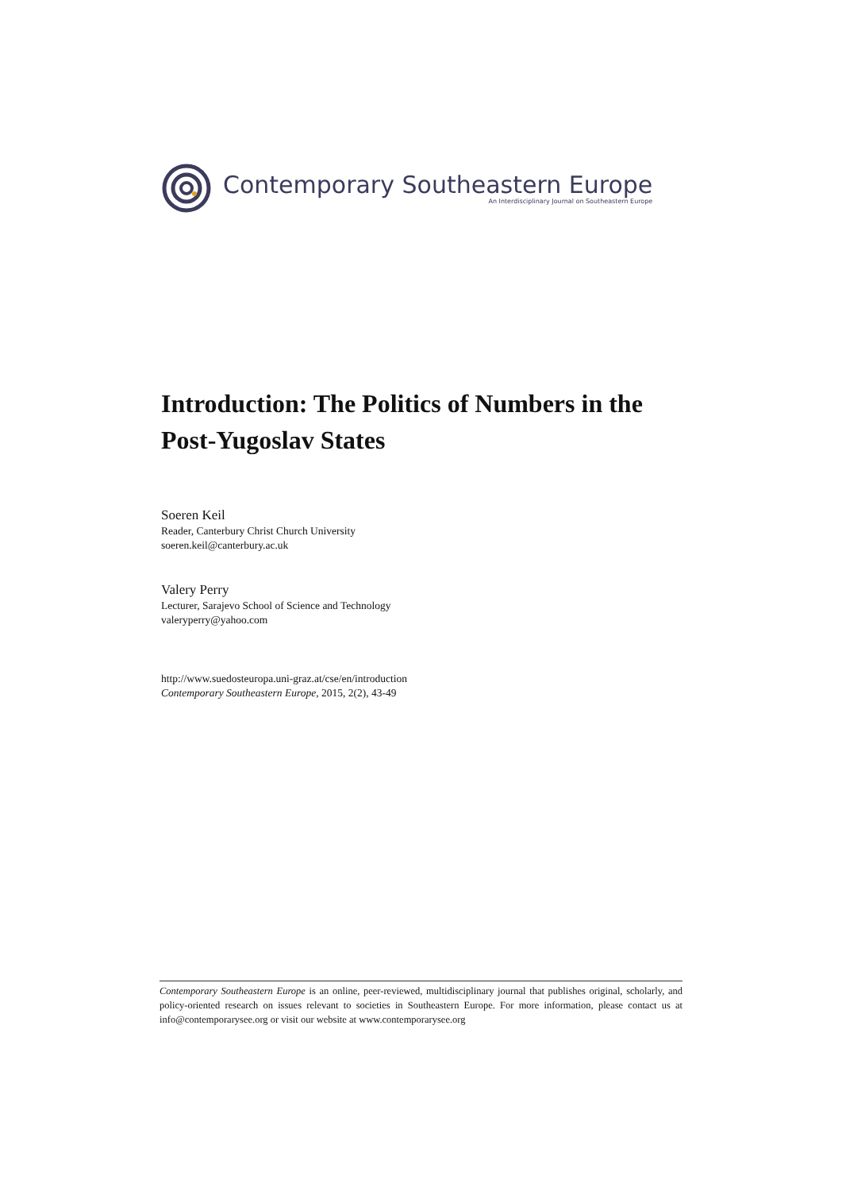Contemporary Southeastern Europe
An Interdisciplinary Journal on Southeastern Europe
Introduction: The Politics of Numbers in the Post-Yugoslav States
Soeren Keil
Reader, Canterbury Christ Church University
soeren.keil@canterbury.ac.uk
Valery Perry
Lecturer, Sarajevo School of Science and Technology
valeryperry@yahoo.com
http://www.suedosteuropa.uni-graz.at/cse/en/introduction
Contemporary Southeastern Europe, 2015, 2(2), 43-49
Contemporary Southeastern Europe is an online, peer-reviewed, multidisciplinary journal that publishes original, scholarly, and policy-oriented research on issues relevant to societies in Southeastern Europe. For more information, please contact us at info@contemporarysee.org or visit our website at www.contemporarysee.org